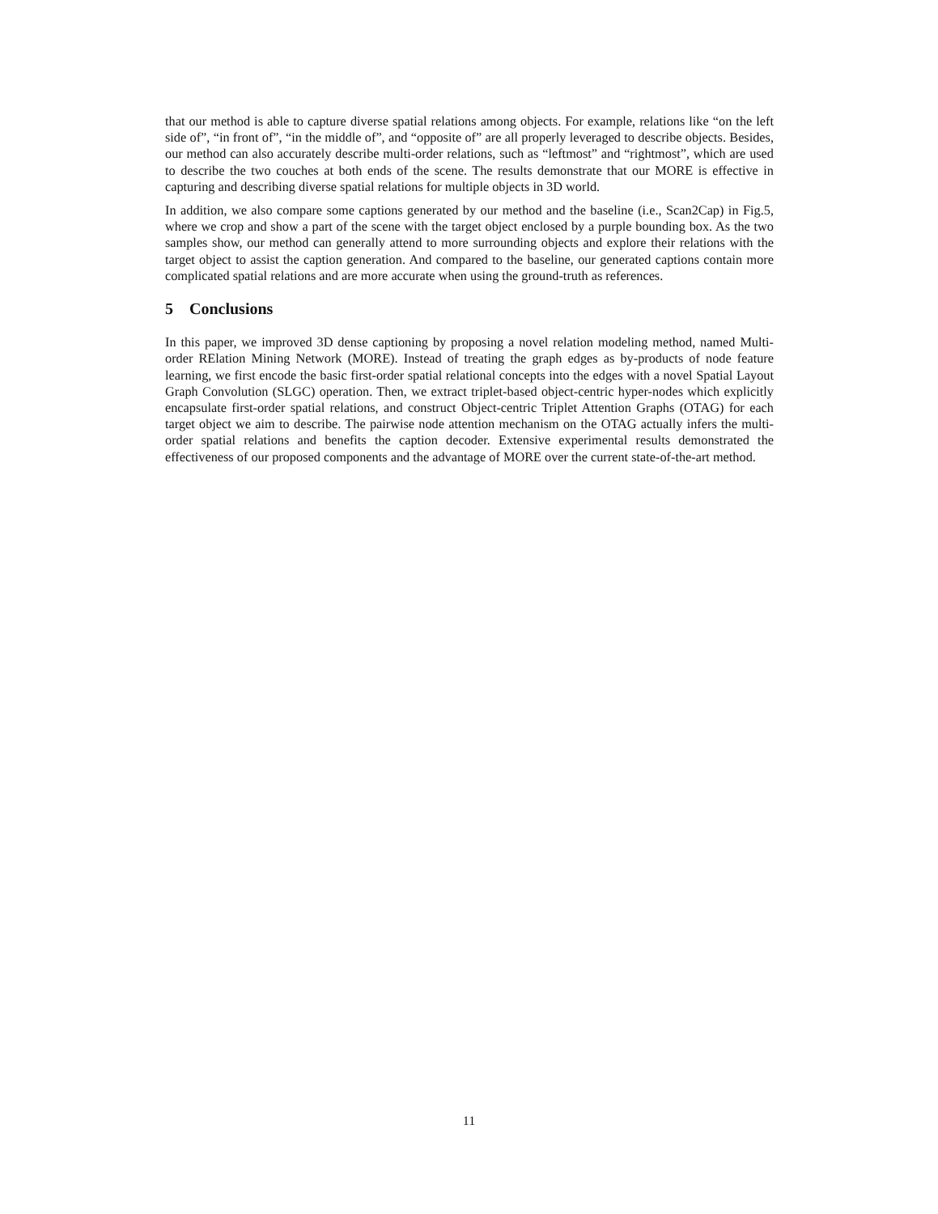that our method is able to capture diverse spatial relations among objects. For example, relations like “on the left side of”, “in front of”, “in the middle of”, and “opposite of” are all properly leveraged to describe objects. Besides, our method can also accurately describe multi-order relations, such as “leftmost” and “rightmost”, which are used to describe the two couches at both ends of the scene. The results demonstrate that our MORE is effective in capturing and describing diverse spatial relations for multiple objects in 3D world.
In addition, we also compare some captions generated by our method and the baseline (i.e., Scan2Cap) in Fig.5, where we crop and show a part of the scene with the target object enclosed by a purple bounding box. As the two samples show, our method can generally attend to more surrounding objects and explore their relations with the target object to assist the caption generation. And compared to the baseline, our generated captions contain more complicated spatial relations and are more accurate when using the ground-truth as references.
5 Conclusions
In this paper, we improved 3D dense captioning by proposing a novel relation modeling method, named Multi-order RElation Mining Network (MORE). Instead of treating the graph edges as by-products of node feature learning, we first encode the basic first-order spatial relational concepts into the edges with a novel Spatial Layout Graph Convolution (SLGC) operation. Then, we extract triplet-based object-centric hyper-nodes which explicitly encapsulate first-order spatial relations, and construct Object-centric Triplet Attention Graphs (OTAG) for each target object we aim to describe. The pairwise node attention mechanism on the OTAG actually infers the multi-order spatial relations and benefits the caption decoder. Extensive experimental results demonstrated the effectiveness of our proposed components and the advantage of MORE over the current state-of-the-art method.
11